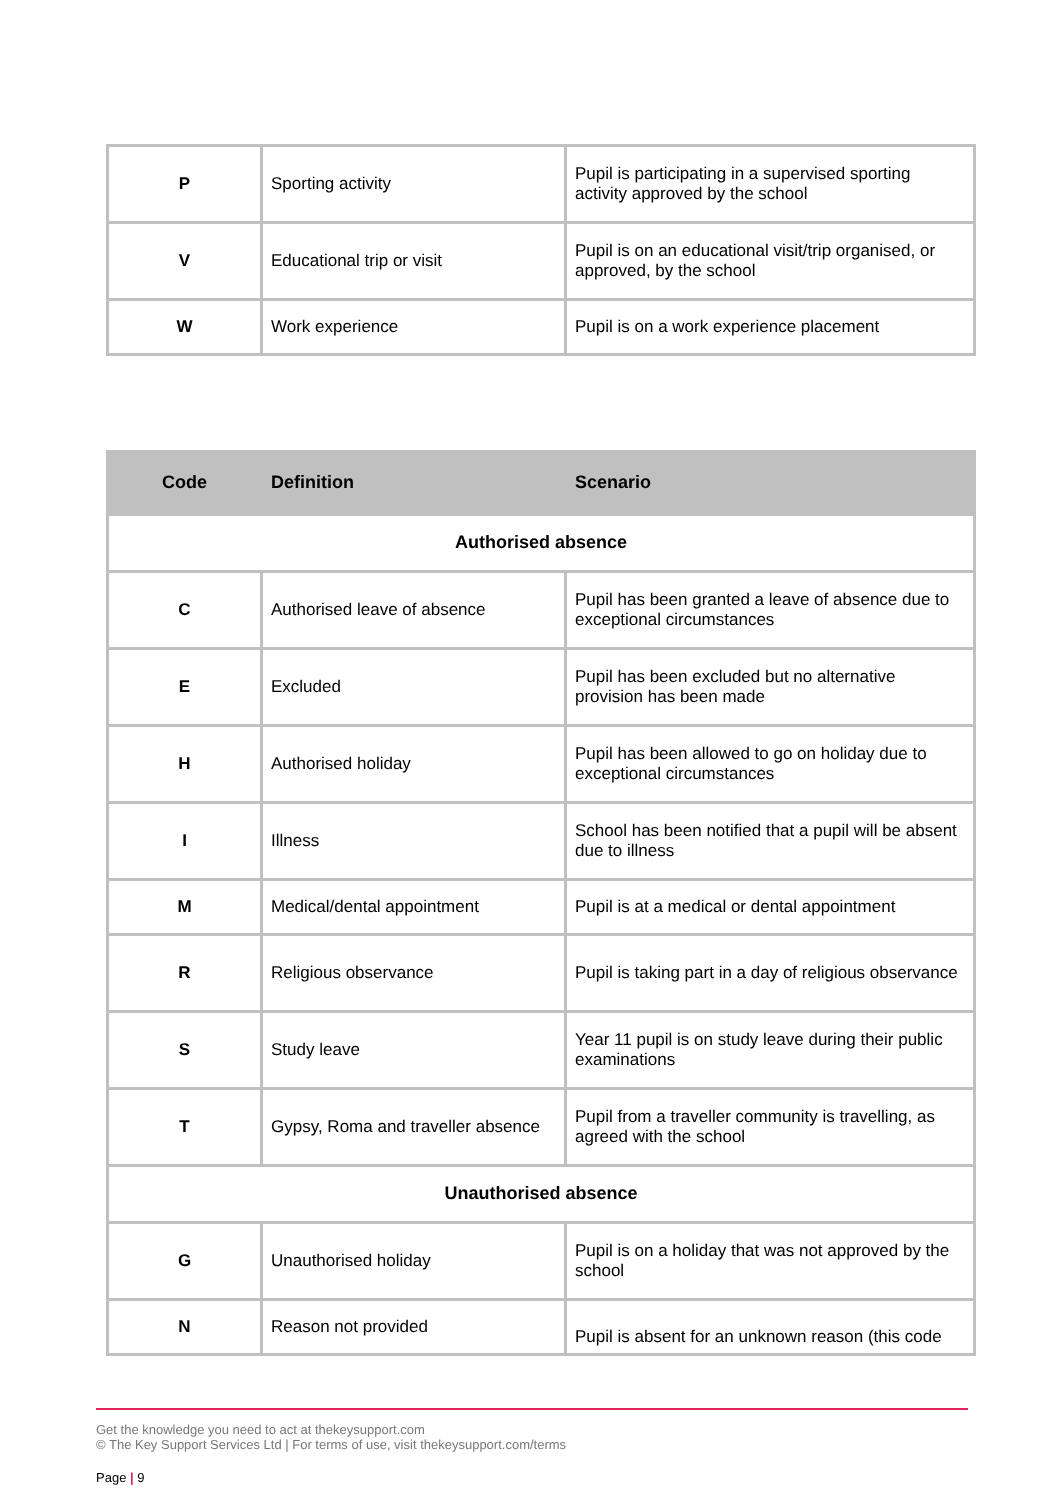| P | Sporting activity | Pupil is participating in a supervised sporting activity approved by the school |
| V | Educational trip or visit | Pupil is on an educational visit/trip organised, or approved, by the school |
| W | Work experience | Pupil is on a work experience placement |
| Code | Definition | Scenario |
| --- | --- | --- |
| Authorised absence | | |
| C | Authorised leave of absence | Pupil has been granted a leave of absence due to exceptional circumstances |
| E | Excluded | Pupil has been excluded but no alternative provision has been made |
| H | Authorised holiday | Pupil has been allowed to go on holiday due to exceptional circumstances |
| I | Illness | School has been notified that a pupil will be absent due to illness |
| M | Medical/dental appointment | Pupil is at a medical or dental appointment |
| R | Religious observance | Pupil is taking part in a day of religious observance |
| S | Study leave | Year 11 pupil is on study leave during their public examinations |
| T | Gypsy, Roma and traveller absence | Pupil from a traveller community is travelling, as agreed with the school |
| Unauthorised absence | | |
| G | Unauthorised holiday | Pupil is on a holiday that was not approved by the school |
| N | Reason not provided | Pupil is absent for an unknown reason (this code |
Get the knowledge you need to act at thekeysupport.com
© The Key Support Services Ltd | For terms of use, visit thekeysupport.com/terms
Page | 9